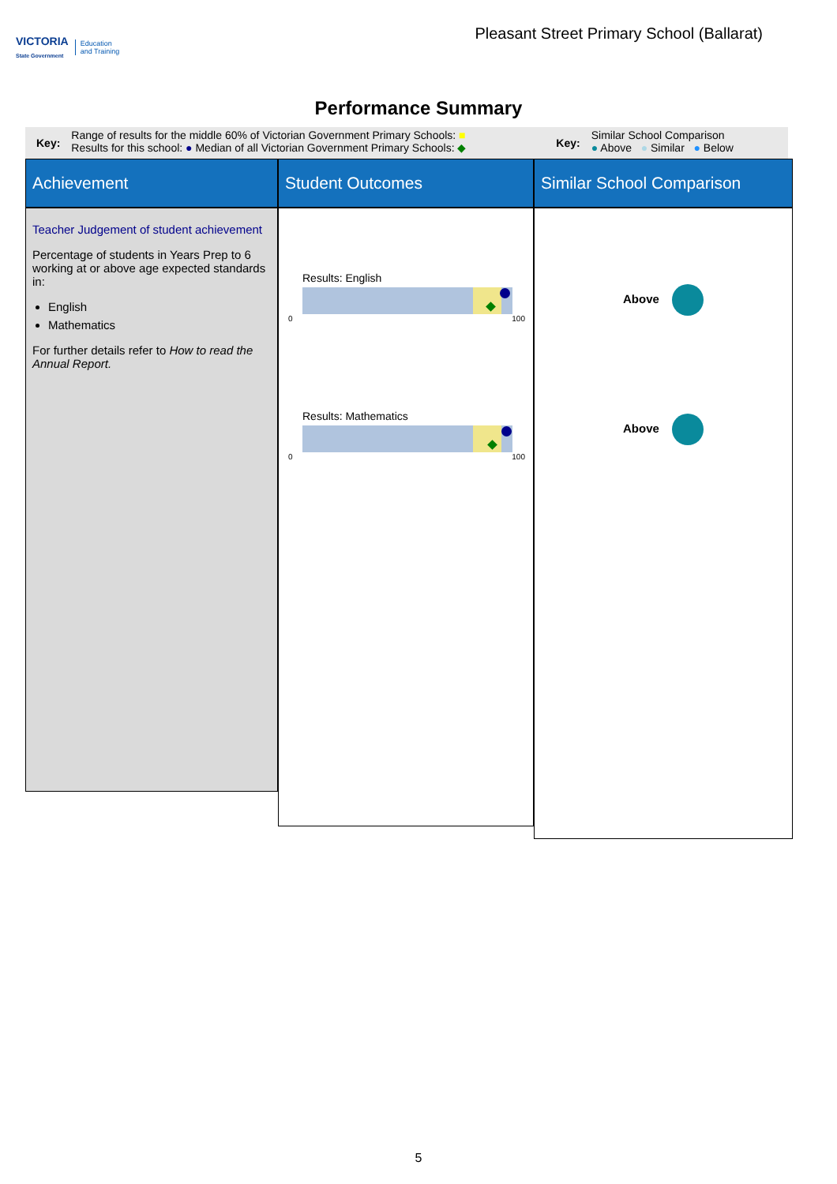VICTORIA
State Government Education
and Training
Pleasant Street Primary School (Ballarat)
Performance Summary
Key:
Range of results for the middle 60% of Victorian Government Primary Schools: ■
Results for this school: ● Median of all Victorian Government Primary Schools: ◆
Key:
Similar School Comparison
● Above ● Similar ● Below
Achievement
Student Outcomes
Similar School Comparison
Teacher Judgement of student achievement
Percentage of students in Years Prep to 6 working at or above age expected standards in:
English
Mathematics
For further details refer to How to read the Annual Report.
Results: English
0 100
Results: Mathematics
0 100
Above
Above
5